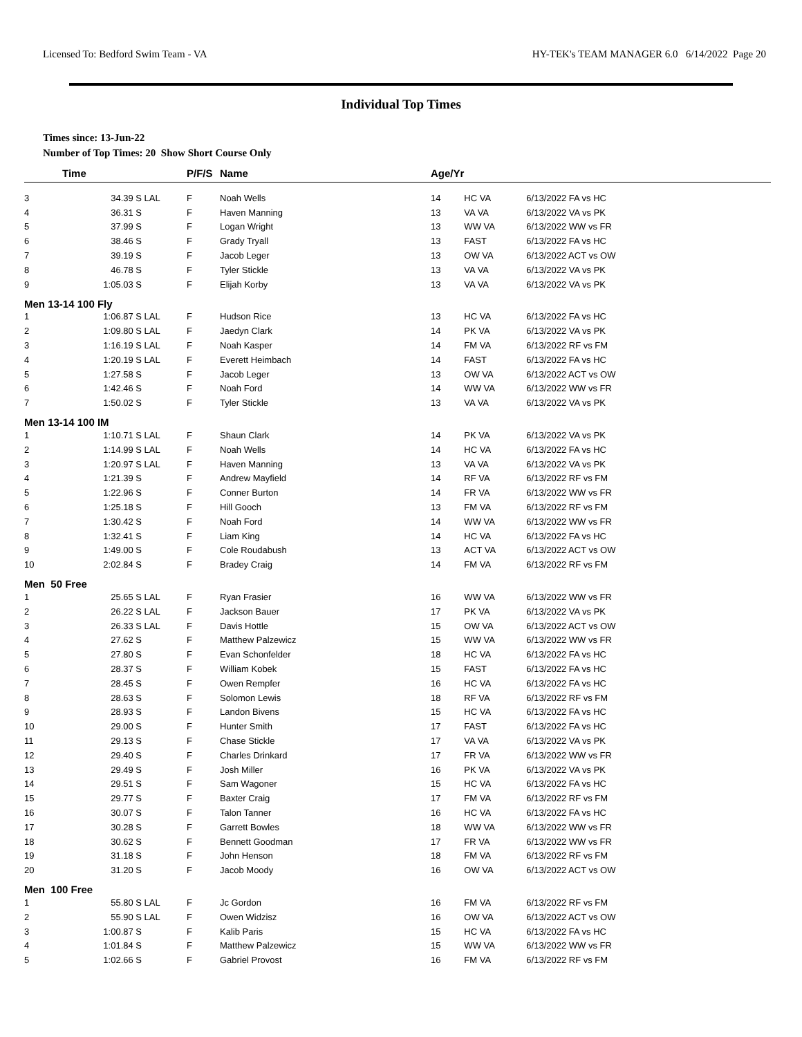Licensed To: Bedford Swim Team - VA HY-TEK's TEAM MANAGER 6.0 6/14/2022 Page 20
Individual Top Times
Times since: 13-Jun-22
Number of Top Times: 20 Show Short Course Only
| | Time | | P/F/S | Name | Age/Yr | | |
| --- | --- | --- | --- | --- | --- | --- | --- |
| 3 | 34.39 S | LAL | F | Noah Wells | 14 | HC VA | 6/13/2022 FA vs HC |
| 4 | 36.31 S | | F | Haven Manning | 13 | VA VA | 6/13/2022 VA vs PK |
| 5 | 37.99 S | | F | Logan Wright | 13 | WW VA | 6/13/2022 WW vs FR |
| 6 | 38.46 S | | F | Grady Tryall | 13 | FAST | 6/13/2022 FA vs HC |
| 7 | 39.19 S | | F | Jacob Leger | 13 | OW VA | 6/13/2022 ACT vs OW |
| 8 | 46.78 S | | F | Tyler Stickle | 13 | VA VA | 6/13/2022 VA vs PK |
| 9 | 1:05.03 S | | F | Elijah Korby | 13 | VA VA | 6/13/2022 VA vs PK |
| Men 13-14 100 Fly | | | | | | | |
| 1 | 1:06.87 S | LAL | F | Hudson Rice | 13 | HC VA | 6/13/2022 FA vs HC |
| 2 | 1:09.80 S | LAL | F | Jaedyn Clark | 14 | PK VA | 6/13/2022 VA vs PK |
| 3 | 1:16.19 S | LAL | F | Noah Kasper | 14 | FM VA | 6/13/2022 RF vs FM |
| 4 | 1:20.19 S | LAL | F | Everett Heimbach | 14 | FAST | 6/13/2022 FA vs HC |
| 5 | 1:27.58 S | | F | Jacob Leger | 13 | OW VA | 6/13/2022 ACT vs OW |
| 6 | 1:42.46 S | | F | Noah Ford | 14 | WW VA | 6/13/2022 WW vs FR |
| 7 | 1:50.02 S | | F | Tyler Stickle | 13 | VA VA | 6/13/2022 VA vs PK |
| Men 13-14 100 IM | | | | | | | |
| 1 | 1:10.71 S | LAL | F | Shaun Clark | 14 | PK VA | 6/13/2022 VA vs PK |
| 2 | 1:14.99 S | LAL | F | Noah Wells | 14 | HC VA | 6/13/2022 FA vs HC |
| 3 | 1:20.97 S | LAL | F | Haven Manning | 13 | VA VA | 6/13/2022 VA vs PK |
| 4 | 1:21.39 S | | F | Andrew Mayfield | 14 | RF VA | 6/13/2022 RF vs FM |
| 5 | 1:22.96 S | | F | Conner Burton | 14 | FR VA | 6/13/2022 WW vs FR |
| 6 | 1:25.18 S | | F | Hill Gooch | 13 | FM VA | 6/13/2022 RF vs FM |
| 7 | 1:30.42 S | | F | Noah Ford | 14 | WW VA | 6/13/2022 WW vs FR |
| 8 | 1:32.41 S | | F | Liam King | 14 | HC VA | 6/13/2022 FA vs HC |
| 9 | 1:49.00 S | | F | Cole Roudabush | 13 | ACT VA | 6/13/2022 ACT vs OW |
| 10 | 2:02.84 S | | F | Bradey Craig | 14 | FM VA | 6/13/2022 RF vs FM |
| Men 50 Free | | | | | | | |
| 1 | 25.65 S | LAL | F | Ryan Frasier | 16 | WW VA | 6/13/2022 WW vs FR |
| 2 | 26.22 S | LAL | F | Jackson Bauer | 17 | PK VA | 6/13/2022 VA vs PK |
| 3 | 26.33 S | LAL | F | Davis Hottle | 15 | OW VA | 6/13/2022 ACT vs OW |
| 4 | 27.62 S | | F | Matthew Palzewicz | 15 | WW VA | 6/13/2022 WW vs FR |
| 5 | 27.80 S | | F | Evan Schonfelder | 18 | HC VA | 6/13/2022 FA vs HC |
| 6 | 28.37 S | | F | William Kobek | 15 | FAST | 6/13/2022 FA vs HC |
| 7 | 28.45 S | | F | Owen Rempfer | 16 | HC VA | 6/13/2022 FA vs HC |
| 8 | 28.63 S | | F | Solomon Lewis | 18 | RF VA | 6/13/2022 RF vs FM |
| 9 | 28.93 S | | F | Landon Bivens | 15 | HC VA | 6/13/2022 FA vs HC |
| 10 | 29.00 S | | F | Hunter Smith | 17 | FAST | 6/13/2022 FA vs HC |
| 11 | 29.13 S | | F | Chase Stickle | 17 | VA VA | 6/13/2022 VA vs PK |
| 12 | 29.40 S | | F | Charles Drinkard | 17 | FR VA | 6/13/2022 WW vs FR |
| 13 | 29.49 S | | F | Josh Miller | 16 | PK VA | 6/13/2022 VA vs PK |
| 14 | 29.51 S | | F | Sam Wagoner | 15 | HC VA | 6/13/2022 FA vs HC |
| 15 | 29.77 S | | F | Baxter Craig | 17 | FM VA | 6/13/2022 RF vs FM |
| 16 | 30.07 S | | F | Talon Tanner | 16 | HC VA | 6/13/2022 FA vs HC |
| 17 | 30.28 S | | F | Garrett Bowles | 18 | WW VA | 6/13/2022 WW vs FR |
| 18 | 30.62 S | | F | Bennett Goodman | 17 | FR VA | 6/13/2022 WW vs FR |
| 19 | 31.18 S | | F | John Henson | 18 | FM VA | 6/13/2022 RF vs FM |
| 20 | 31.20 S | | F | Jacob Moody | 16 | OW VA | 6/13/2022 ACT vs OW |
| Men 100 Free | | | | | | | |
| 1 | 55.80 S | LAL | F | Jc Gordon | 16 | FM VA | 6/13/2022 RF vs FM |
| 2 | 55.90 S | LAL | F | Owen Widzisz | 16 | OW VA | 6/13/2022 ACT vs OW |
| 3 | 1:00.87 S | | F | Kalib Paris | 15 | HC VA | 6/13/2022 FA vs HC |
| 4 | 1:01.84 S | | F | Matthew Palzewicz | 15 | WW VA | 6/13/2022 WW vs FR |
| 5 | 1:02.66 S | | F | Gabriel Provost | 16 | FM VA | 6/13/2022 RF vs FM |